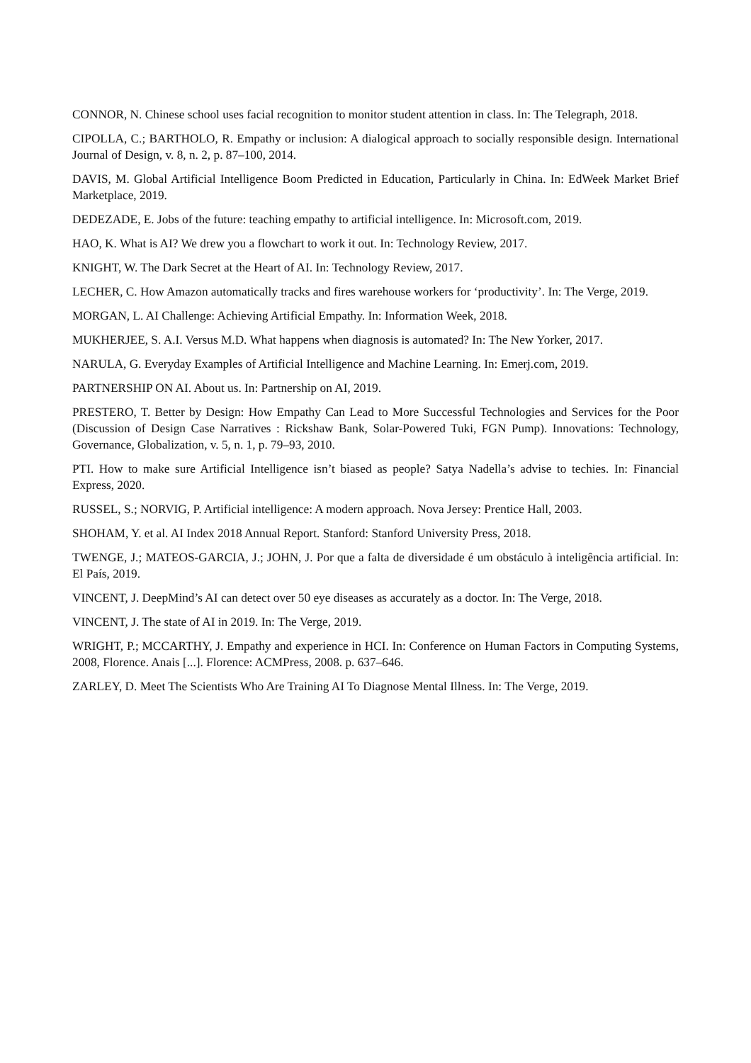CONNOR, N. Chinese school uses facial recognition to monitor student attention in class. In: The Telegraph, 2018.
CIPOLLA, C.; BARTHOLO, R. Empathy or inclusion: A dialogical approach to socially responsible design. International Journal of Design, v. 8, n. 2, p. 87–100, 2014.
DAVIS, M. Global Artificial Intelligence Boom Predicted in Education, Particularly in China. In: EdWeek Market Brief Marketplace, 2019.
DEDEZADE, E. Jobs of the future: teaching empathy to artificial intelligence. In: Microsoft.com, 2019.
HAO, K. What is AI? We drew you a flowchart to work it out. In: Technology Review, 2017.
KNIGHT, W. The Dark Secret at the Heart of AI. In: Technology Review, 2017.
LECHER, C. How Amazon automatically tracks and fires warehouse workers for ‘productivity’. In: The Verge, 2019.
MORGAN, L. AI Challenge: Achieving Artificial Empathy. In: Information Week, 2018.
MUKHERJEE, S. A.I. Versus M.D. What happens when diagnosis is automated? In: The New Yorker, 2017.
NARULA, G. Everyday Examples of Artificial Intelligence and Machine Learning. In: Emerj.com, 2019.
PARTNERSHIP ON AI. About us. In: Partnership on AI, 2019.
PRESTERO, T. Better by Design: How Empathy Can Lead to More Successful Technologies and Services for the Poor (Discussion of Design Case Narratives : Rickshaw Bank, Solar-Powered Tuki, FGN Pump). Innovations: Technology, Governance, Globalization, v. 5, n. 1, p. 79–93, 2010.
PTI. How to make sure Artificial Intelligence isn’t biased as people? Satya Nadella’s advise to techies. In: Financial Express, 2020.
RUSSEL, S.; NORVIG, P. Artificial intelligence: A modern approach. Nova Jersey: Prentice Hall, 2003.
SHOHAM, Y. et al. AI Index 2018 Annual Report. Stanford: Stanford University Press, 2018.
TWENGE, J.; MATEOS-GARCIA, J.; JOHN, J. Por que a falta de diversidade é um obstáculo à inteligência artificial. In: El País, 2019.
VINCENT, J. DeepMind’s AI can detect over 50 eye diseases as accurately as a doctor. In: The Verge, 2018.
VINCENT, J. The state of AI in 2019. In: The Verge, 2019.
WRIGHT, P.; MCCARTHY, J. Empathy and experience in HCI. In: Conference on Human Factors in Computing Systems, 2008, Florence. Anais [...]. Florence: ACMPress, 2008. p. 637–646.
ZARLEY, D. Meet The Scientists Who Are Training AI To Diagnose Mental Illness. In: The Verge, 2019.